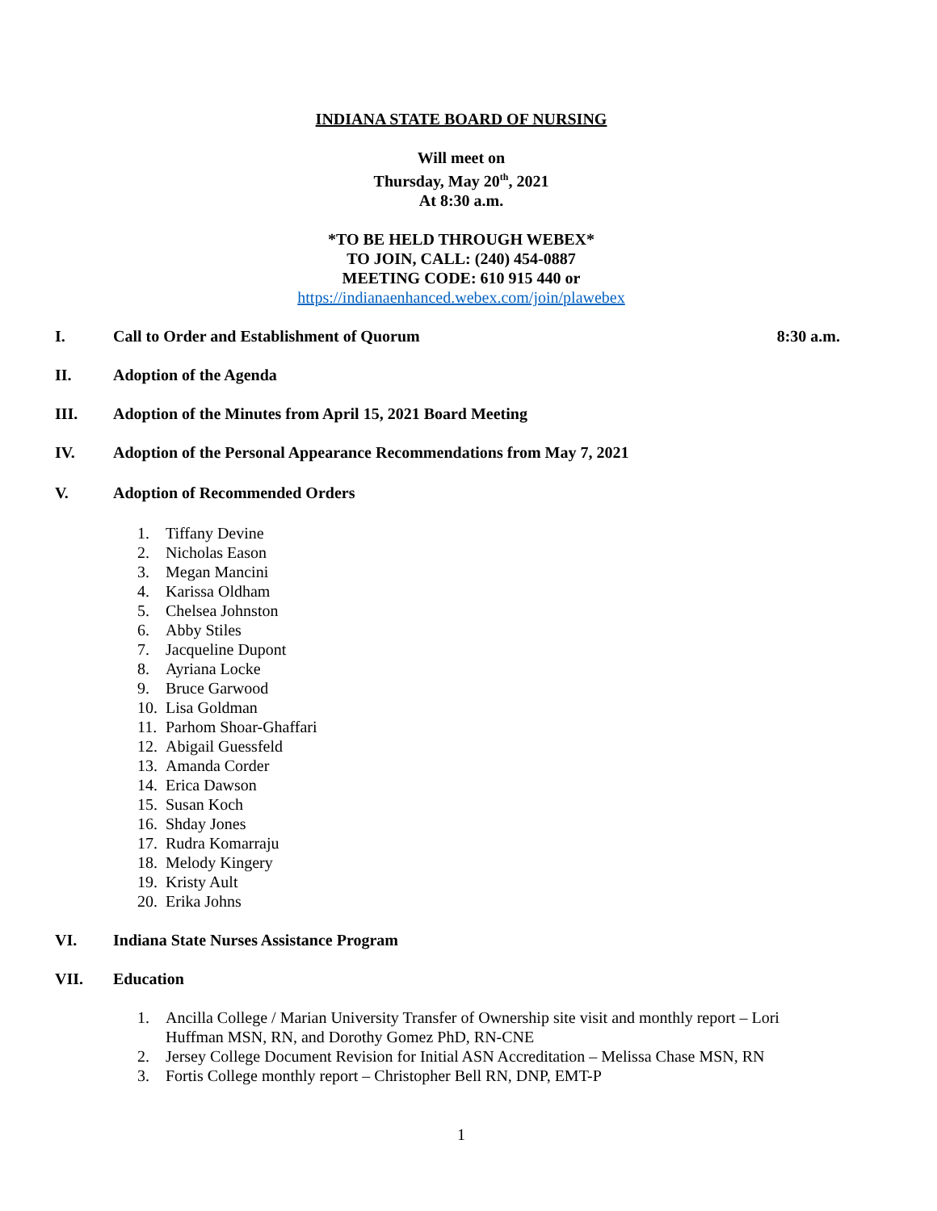INDIANA STATE BOARD OF NURSING
Will meet on
Thursday, May 20<sup>th</sup>, 2021
At 8:30 a.m.
*TO BE HELD THROUGH WEBEX*
TO JOIN, CALL: (240) 454-0887
MEETING CODE: 610 915 440 or
https://indianaenhanced.webex.com/join/plawebex
I. Call to Order and Establishment of Quorum 8:30 a.m.
II. Adoption of the Agenda
III. Adoption of the Minutes from April 15, 2021 Board Meeting
IV. Adoption of the Personal Appearance Recommendations from May 7, 2021
V. Adoption of Recommended Orders
1. Tiffany Devine
2. Nicholas Eason
3. Megan Mancini
4. Karissa Oldham
5. Chelsea Johnston
6. Abby Stiles
7. Jacqueline Dupont
8. Ayriana Locke
9. Bruce Garwood
10. Lisa Goldman
11. Parhom Shoar-Ghaffari
12. Abigail Guessfeld
13. Amanda Corder
14. Erica Dawson
15. Susan Koch
16. Shday Jones
17. Rudra Komarraju
18. Melody Kingery
19. Kristy Ault
20. Erika Johns
VI. Indiana State Nurses Assistance Program
VII. Education
1. Ancilla College / Marian University Transfer of Ownership site visit and monthly report – Lori Huffman MSN, RN, and Dorothy Gomez PhD, RN-CNE
2. Jersey College Document Revision for Initial ASN Accreditation – Melissa Chase MSN, RN
3. Fortis College monthly report – Christopher Bell RN, DNP, EMT-P
1